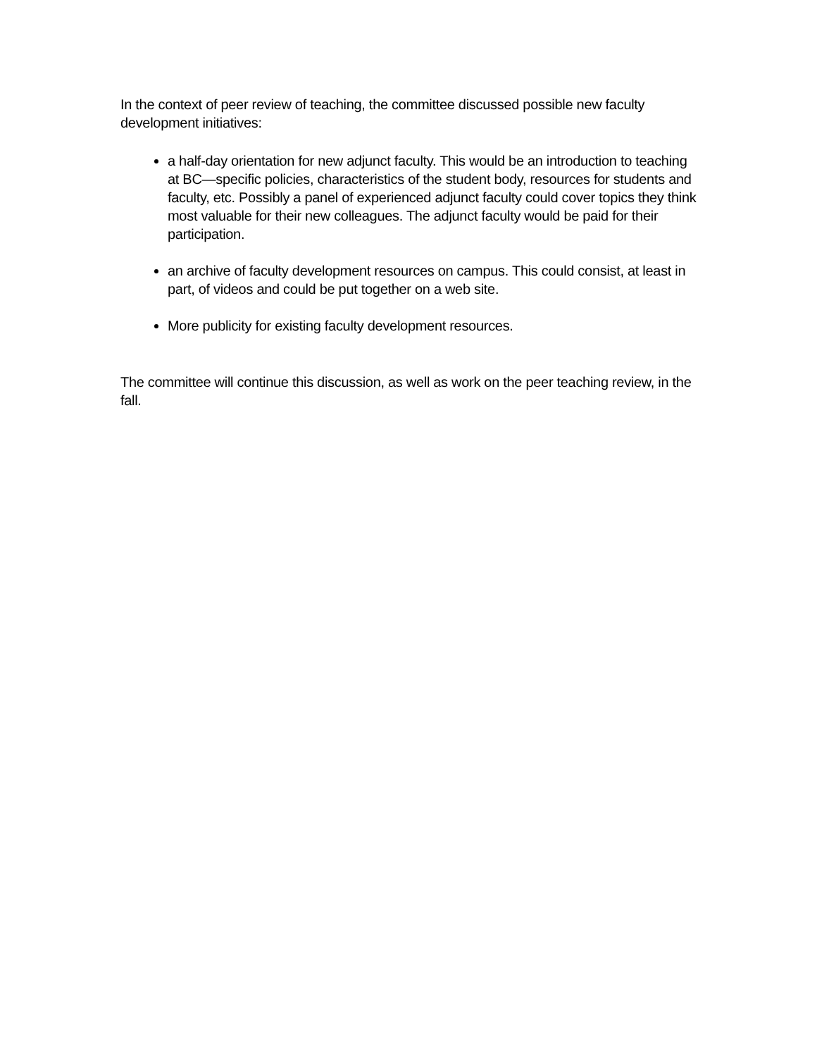In the context of peer review of teaching, the committee discussed possible new faculty development initiatives:
a half-day orientation for new adjunct faculty. This would be an introduction to teaching at BC—specific policies, characteristics of the student body, resources for students and faculty, etc. Possibly a panel of experienced adjunct faculty could cover topics they think most valuable for their new colleagues. The adjunct faculty would be paid for their participation.
an archive of faculty development resources on campus. This could consist, at least in part, of videos and could be put together on a web site.
More publicity for existing faculty development resources.
The committee will continue this discussion, as well as work on the peer teaching review, in the fall.